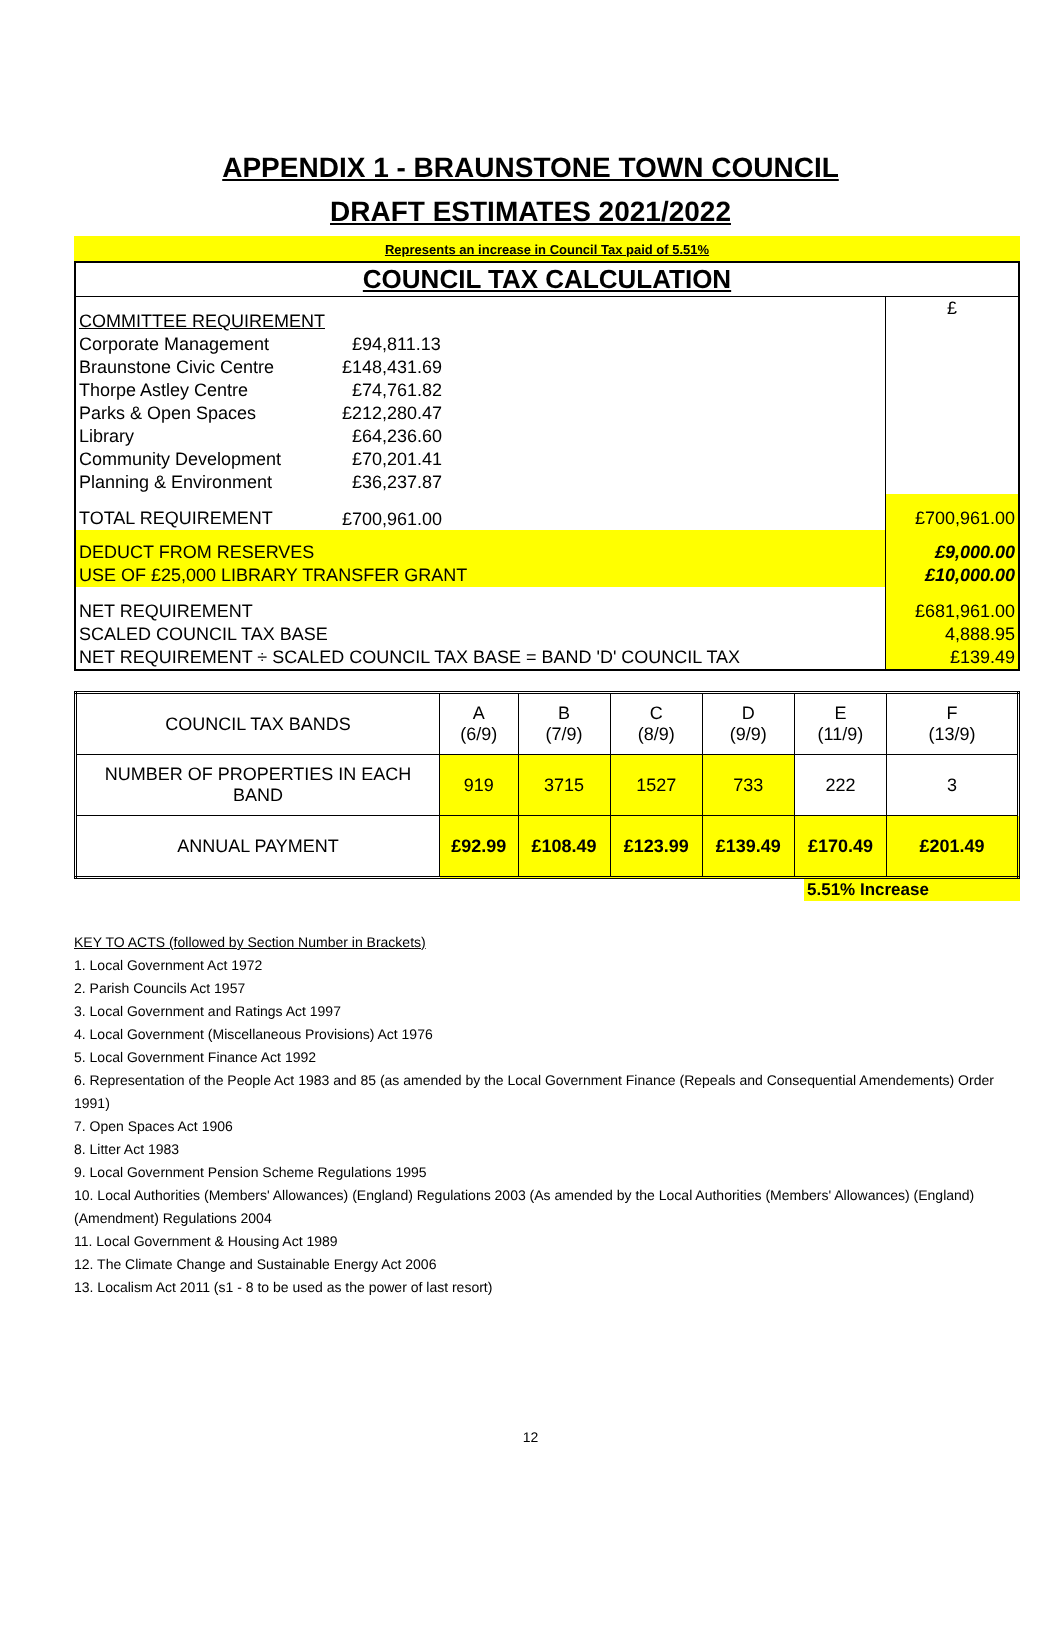APPENDIX 1 - BRAUNSTONE TOWN COUNCIL
DRAFT ESTIMATES 2021/2022
Represents an increase in Council Tax paid of 5.51%
| COUNCIL TAX CALCULATION | | |
| COMMITTEE REQUIREMENT | | £ |
| Corporate Management | £94,811.13 | |
| Braunstone Civic Centre | £148,431.69 | |
| Thorpe Astley Centre | £74,761.82 | |
| Parks & Open Spaces | £212,280.47 | |
| Library | £64,236.60 | |
| Community Development | £70,201.41 | |
| Planning & Environment | £36,237.87 | |
| TOTAL REQUIREMENT | £700,961.00 | £700,961.00 |
| DEDUCT FROM RESERVES | | £9,000.00 |
| USE OF £25,000 LIBRARY TRANSFER GRANT | | £10,000.00 |
| NET REQUIREMENT | | £681,961.00 |
| SCALED COUNCIL TAX BASE | | 4,888.95 |
| NET REQUIREMENT ÷ SCALED COUNCIL TAX BASE = BAND 'D' COUNCIL TAX | | £139.49 |
| COUNCIL TAX BANDS | A (6/9) | B (7/9) | C (8/9) | D (9/9) | E (11/9) | F (13/9) |
| NUMBER OF PROPERTIES IN EACH BAND | 919 | 3715 | 1527 | 733 | 222 | 3 |
| ANNUAL PAYMENT | £92.99 | £108.49 | £123.99 | £139.49 | £170.49 | £201.49 |
5.51% Increase
KEY TO ACTS (followed by Section Number in Brackets)
1. Local Government Act 1972
2. Parish Councils Act 1957
3. Local Government and Ratings Act 1997
4. Local Government (Miscellaneous Provisions) Act 1976
5. Local Government Finance Act 1992
6. Representation of the People Act 1983 and 85 (as amended by the Local Government Finance (Repeals and Consequential Amendements) Order 1991)
7. Open Spaces Act 1906
8. Litter Act 1983
9. Local Government Pension Scheme Regulations 1995
10. Local Authorities (Members' Allowances) (England) Regulations 2003 (As amended by the Local Authorities (Members' Allowances) (England) (Amendment) Regulations 2004
11. Local Government & Housing Act 1989
12. The Climate Change and Sustainable Energy Act 2006
13. Localism Act 2011 (s1 - 8 to be used as the power of last resort)
12